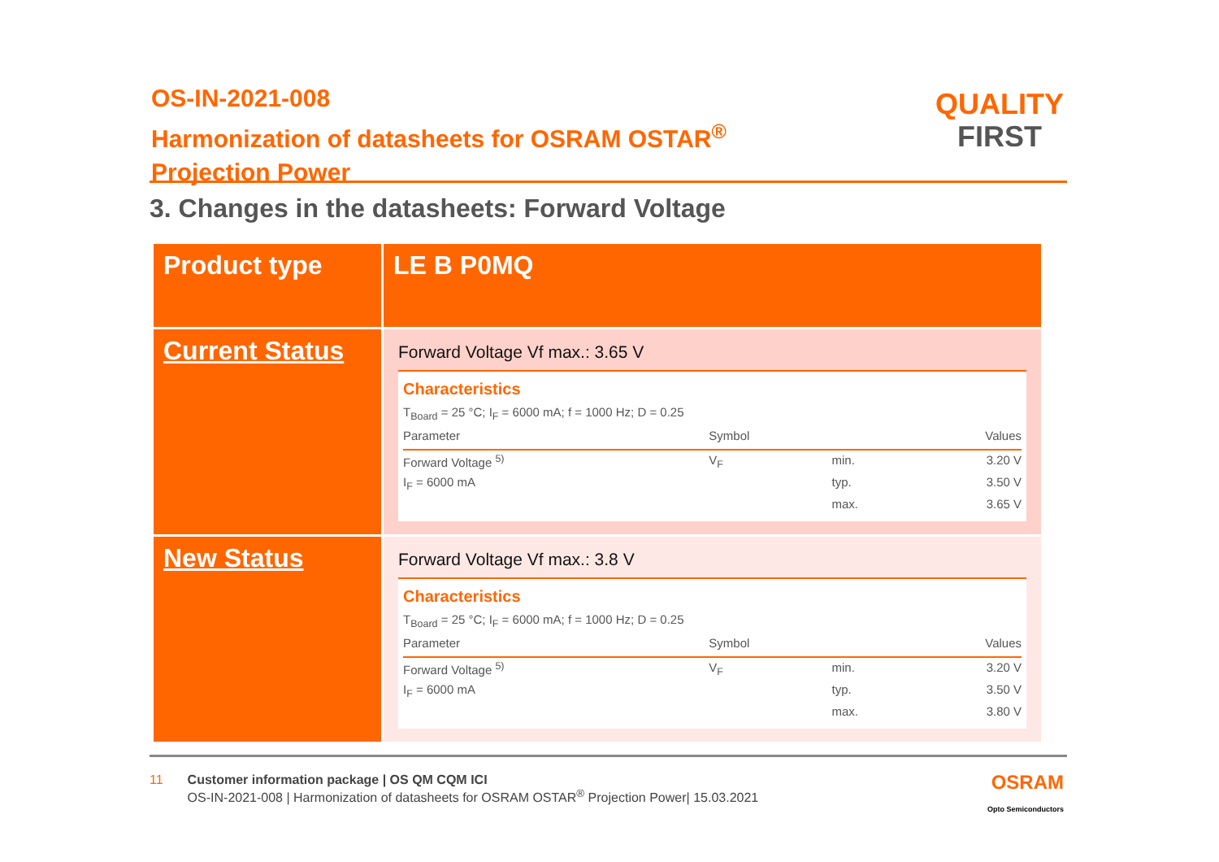OS-IN-2021-008
Harmonization of datasheets for OSRAM OSTAR<sup>®</sup>
Projection Power
QUALITY
FIRST
3. Changes in the datasheets: Forward Voltage
| Product type | LE B P0MQ |
| Current Status | Forward Voltage Vf max.: 3.65 V Characteristics T<sub>Board</sub> = 25 °C; I<sub>F</sub> = 6000 mA; f = 1000 Hz; D = 0.25 / Parameter / Symbol / / Values / / --- / --- / --- / --- / / Forward Voltage <sup>5)</sup> / V<sub>F</sub> / min. / 3.20 V / / I<sub>F</sub> = 6000 mA / / typ. / 3.50 V / / / / max. / 3.65 V / |
| New Status | Forward Voltage Vf max.: 3.8 V Characteristics T<sub>Board</sub> = 25 °C; I<sub>F</sub> = 6000 mA; f = 1000 Hz; D = 0.25 / Parameter / Symbol / / Values / / --- / --- / --- / --- / / Forward Voltage <sup>5)</sup> / V<sub>F</sub> / min. / 3.20 V / / I<sub>F</sub> = 6000 mA / / typ. / 3.50 V / / / / max. / 3.80 V / |
11 Customer information package | OS QM CQM ICI
OS-IN-2021-008 | Harmonization of datasheets for OSRAM OSTAR<sup>®</sup> Projection Power| 15.03.2021
OSRAM
Opto Semiconductors